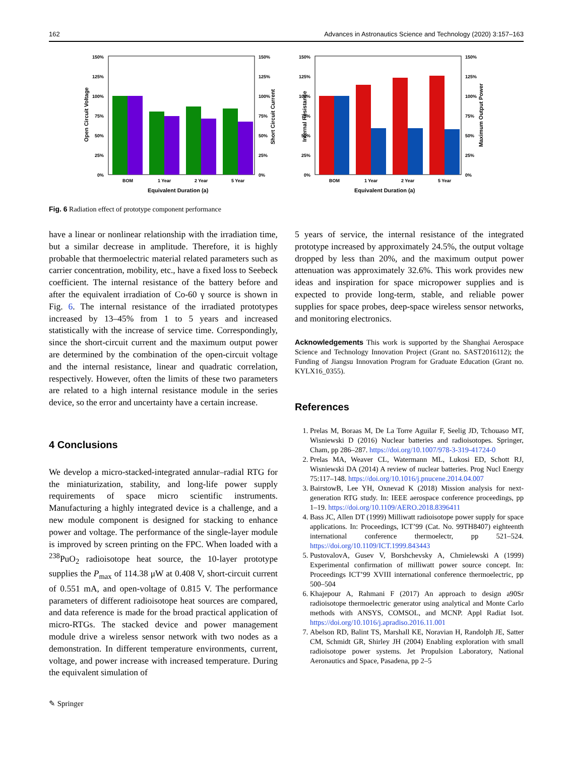162 Advances in Astronautics Science and Technology (2020) 3:157–163
150%
125%
100%
75%
50%
25%
0%
150%
125%
100%
75%
50%
25%
0%
BOM
1 Year
2 Year
5 Year
Equivalent Duration (a)
Open Circuit Voltage
Short Circuit Current
150%
125%
100%
75%
50%
25%
0%
150%
125%
100%
75%
50%
25%
0%
BOM
1 Year
2 Year
5 Year
Equivalent Duration (a)
Internal Resistance
Maximum Output Power
Fig. 6 Radiation effect of prototype component performance
have a linear or nonlinear relationship with the irradiation time, but a similar decrease in amplitude. Therefore, it is highly probable that thermoelectric material related parameters such as carrier concentration, mobility, etc., have a fixed loss to Seebeck coefficient. The internal resistance of the battery before and after the equivalent irradiation of Co-60 γ source is shown in Fig. 6. The internal resistance of the irradiated prototypes increased by 13–45% from 1 to 5 years and increased statistically with the increase of service time. Correspondingly, since the short-circuit current and the maximum output power are determined by the combination of the open-circuit voltage and the internal resistance, linear and quadratic correlation, respectively. However, often the limits of these two parameters are related to a high internal resistance module in the series device, so the error and uncertainty have a certain increase.
4 Conclusions
We develop a micro-stacked-integrated annular–radial RTG for the miniaturization, stability, and long-life power supply requirements of space micro scientific instruments. Manufacturing a highly integrated device is a challenge, and a new module component is designed for stacking to enhance power and voltage. The performance of the single-layer module is improved by screen printing on the FPC. When loaded with a <sup>238</sup>PuO<sub>2</sub> radioisotope heat source, the 10-layer prototype supplies the P<sub>max</sub> of 114.38 μW at 0.408 V, short-circuit current of 0.551 mA, and open-voltage of 0.815 V. The performance parameters of different radioisotope heat sources are compared, and data reference is made for the broad practical application of micro-RTGs. The stacked device and power management module drive a wireless sensor network with two nodes as a demonstration. In different temperature environments, current, voltage, and power increase with increased temperature. During the equivalent simulation of
5 years of service, the internal resistance of the integrated prototype increased by approximately 24.5%, the output voltage dropped by less than 20%, and the maximum output power attenuation was approximately 32.6%. This work provides new ideas and inspiration for space micropower supplies and is expected to provide long-term, stable, and reliable power supplies for space probes, deep-space wireless sensor networks, and monitoring electronics.
Acknowledgements This work is supported by the Shanghai Aerospace Science and Technology Innovation Project (Grant no. SAST2016112); the Funding of Jiangsu Innovation Program for Graduate Education (Grant no. KYLX16_0355).
References
1. Prelas M, Boraas M, De La Torre Aguilar F, Seelig JD, Tchouaso MT, Wisniewski D (2016) Nuclear batteries and radioisotopes. Springer, Cham, pp 286–287. https://doi.org/10.1007/978-3-319-41724-0
2. Prelas MA, Weaver CL, Watermann ML, Lukosi ED, Schott RJ, Wisniewski DA (2014) A review of nuclear batteries. Prog Nucl Energy 75:117–148. https://doi.org/10.1016/j.pnucene.2014.04.007
3. BairstowB, Lee YH, Oxnevad K (2018) Mission analysis for next-generation RTG study. In: IEEE aerospace conference proceedings, pp 1–19. https://doi.org/10.1109/AERO.2018.8396411
4. Bass JC, Allen DT (1999) Milliwatt radioisotope power supply for space applications. In: Proceedings, ICT’99 (Cat. No. 99TH8407) eighteenth international conference thermoelectr, pp 521–524. https://doi.org/10.1109/ICT.1999.843443
5. PustovalovA, Gusev V, Borshchevsky A, Chmielewski A (1999) Experimental confirmation of milliwatt power source concept. In: Proceedings ICT’99 XVIII international conference thermoelectric, pp 500–504
6. Khajepour A, Rahmani F (2017) An approach to design a90Sr radioisotope thermoelectric generator using analytical and Monte Carlo methods with ANSYS, COMSOL, and MCNP. Appl Radiat Isot. https://doi.org/10.1016/j.apradiso.2016.11.001
7. Abelson RD, Balint TS, Marshall KE, Noravian H, Randolph JE, Satter CM, Schmidt GR, Shirley JH (2004) Enabling exploration with small radioisotope power systems. Jet Propulsion Laboratory, National Aeronautics and Space, Pasadena, pp 2–5
✎ Springer